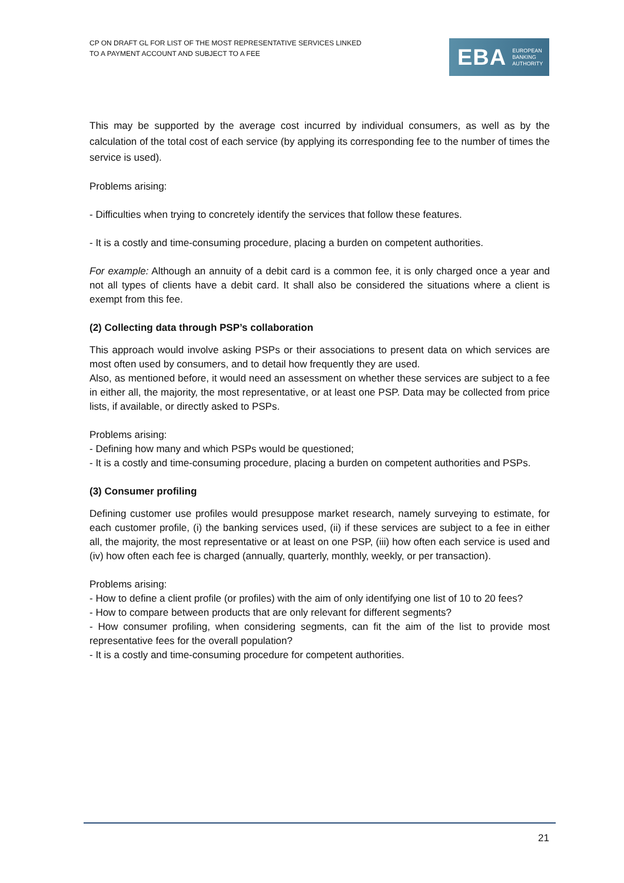CP ON DRAFT GL FOR LIST OF THE MOST REPRESENTATIVE SERVICES LINKED
TO A PAYMENT ACCOUNT AND SUBJECT TO A FEE
EBA EUROPEAN
BANKING
AUTHORITY
This may be supported by the average cost incurred by individual consumers, as well as by the calculation of the total cost of each service (by applying its corresponding fee to the number of times the service is used).
Problems arising:
- Difficulties when trying to concretely identify the services that follow these features.
- It is a costly and time-consuming procedure, placing a burden on competent authorities.
For example: Although an annuity of a debit card is a common fee, it is only charged once a year and not all types of clients have a debit card. It shall also be considered the situations where a client is exempt from this fee.
(2) Collecting data through PSP’s collaboration
This approach would involve asking PSPs or their associations to present data on which services are most often used by consumers, and to detail how frequently they are used.
Also, as mentioned before, it would need an assessment on whether these services are subject to a fee in either all, the majority, the most representative, or at least one PSP. Data may be collected from price lists, if available, or directly asked to PSPs.
Problems arising:
- Defining how many and which PSPs would be questioned;
- It is a costly and time-consuming procedure, placing a burden on competent authorities and PSPs.
(3) Consumer profiling
Defining customer use profiles would presuppose market research, namely surveying to estimate, for each customer profile, (i) the banking services used, (ii) if these services are subject to a fee in either all, the majority, the most representative or at least on one PSP, (iii) how often each service is used and (iv) how often each fee is charged (annually, quarterly, monthly, weekly, or per transaction).
Problems arising:
- How to define a client profile (or profiles) with the aim of only identifying one list of 10 to 20 fees?
- How to compare between products that are only relevant for different segments?
- How consumer profiling, when considering segments, can fit the aim of the list to provide most representative fees for the overall population?
- It is a costly and time-consuming procedure for competent authorities.
21